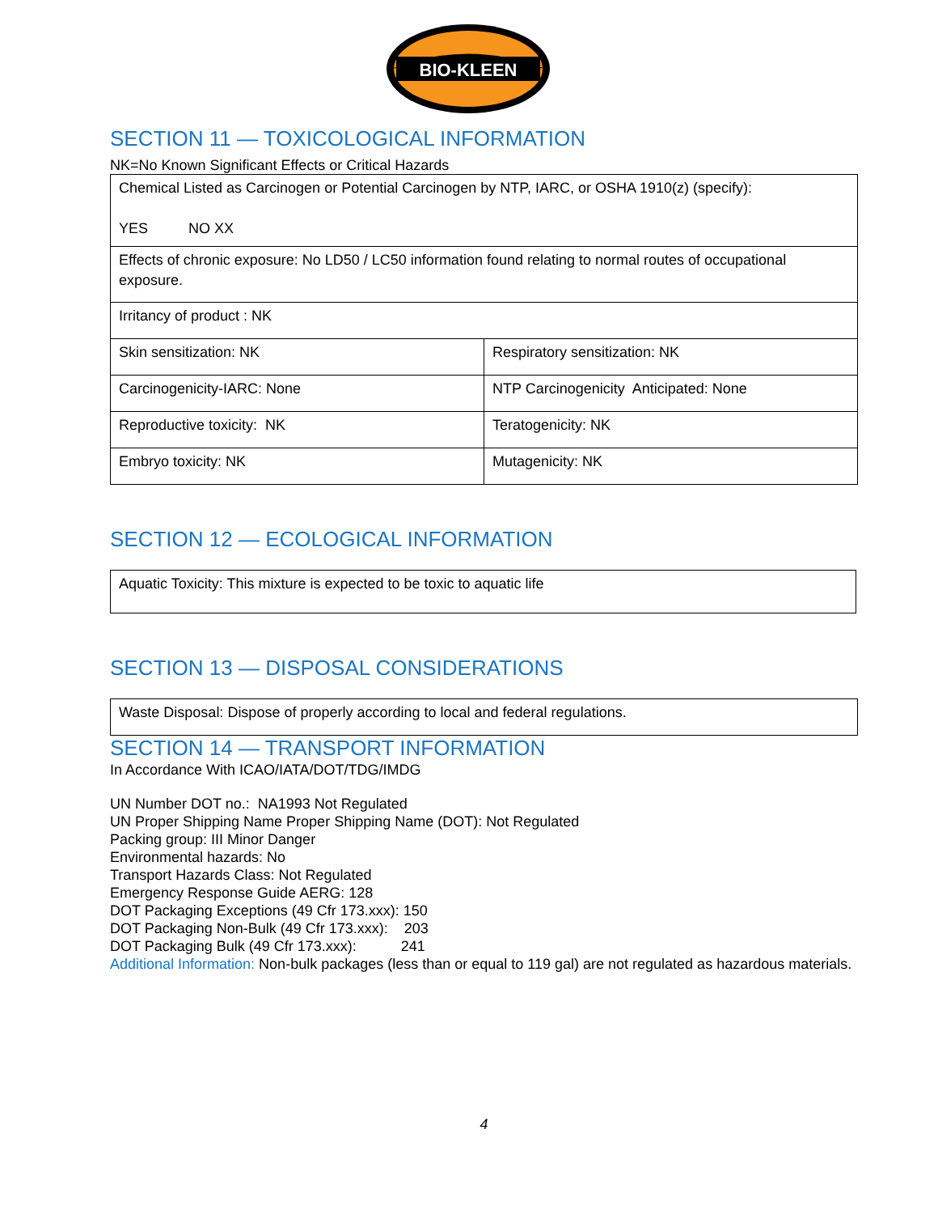BIO-KLEEN
SECTION 11 — TOXICOLOGICAL INFORMATION
NK=No Known Significant Effects or Critical Hazards
| Chemical Listed as Carcinogen or Potential Carcinogen by NTP, IARC, or OSHA 1910(z) (specify): YES NO XX | |
| Effects of chronic exposure: No LD50 / LC50 information found relating to normal routes of occupational exposure. | |
| Irritancy of product : NK | |
| Skin sensitization: NK | Respiratory sensitization: NK |
| Carcinogenicity-IARC: None | NTP Carcinogenicity Anticipated: None |
| Reproductive toxicity: NK | Teratogenicity: NK |
| Embryo toxicity: NK | Mutagenicity: NK |
SECTION 12 — ECOLOGICAL INFORMATION
| Aquatic Toxicity: This mixture is expected to be toxic to aquatic life |
SECTION 13 — DISPOSAL CONSIDERATIONS
| Waste Disposal: Dispose of properly according to local and federal regulations. |
SECTION 14 — TRANSPORT INFORMATION
In Accordance With ICAO/IATA/DOT/TDG/IMDG
UN Number DOT no.: NA1993 Not Regulated
UN Proper Shipping Name Proper Shipping Name (DOT): Not Regulated
Packing group: III Minor Danger
Environmental hazards: No
Transport Hazards Class: Not Regulated
Emergency Response Guide AERG: 128
DOT Packaging Exceptions (49 Cfr 173.xxx): 150
DOT Packaging Non-Bulk (49 Cfr 173.xxx): 203
DOT Packaging Bulk (49 Cfr 173.xxx): 241
Additional Information: Non-bulk packages (less than or equal to 119 gal) are not regulated as hazardous materials.
4